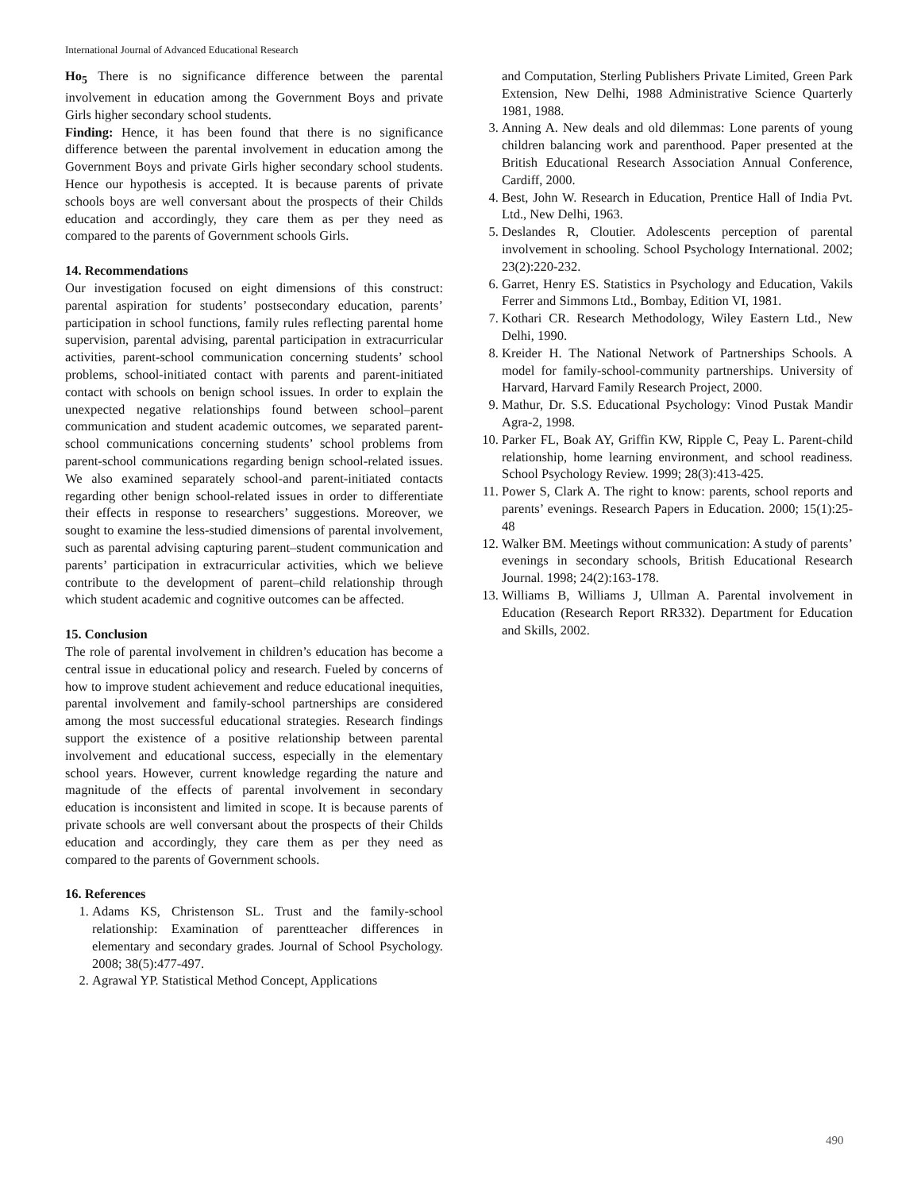International Journal of Advanced Educational Research
Ho<sub>5</sub> There is no significance difference between the parental involvement in education among the Government Boys and private Girls higher secondary school students.
Finding: Hence, it has been found that there is no significance difference between the parental involvement in education among the Government Boys and private Girls higher secondary school students. Hence our hypothesis is accepted. It is because parents of private schools boys are well conversant about the prospects of their Childs education and accordingly, they care them as per they need as compared to the parents of Government schools Girls.
14. Recommendations
Our investigation focused on eight dimensions of this construct: parental aspiration for students’ postsecondary education, parents’ participation in school functions, family rules reflecting parental home supervision, parental advising, parental participation in extracurricular activities, parent-school communication concerning students’ school problems, school-initiated contact with parents and parent-initiated contact with schools on benign school issues. In order to explain the unexpected negative relationships found between school–parent communication and student academic outcomes, we separated parent-school communications concerning students’ school problems from parent-school communications regarding benign school-related issues. We also examined separately school-and parent-initiated contacts regarding other benign school-related issues in order to differentiate their effects in response to researchers’ suggestions. Moreover, we sought to examine the less-studied dimensions of parental involvement, such as parental advising capturing parent–student communication and parents’ participation in extracurricular activities, which we believe contribute to the development of parent–child relationship through which student academic and cognitive outcomes can be affected.
15. Conclusion
The role of parental involvement in children’s education has become a central issue in educational policy and research. Fueled by concerns of how to improve student achievement and reduce educational inequities, parental involvement and family-school partnerships are considered among the most successful educational strategies. Research findings support the existence of a positive relationship between parental involvement and educational success, especially in the elementary school years. However, current knowledge regarding the nature and magnitude of the effects of parental involvement in secondary education is inconsistent and limited in scope. It is because parents of private schools are well conversant about the prospects of their Childs education and accordingly, they care them as per they need as compared to the parents of Government schools.
16. References
1. Adams KS, Christenson SL. Trust and the family-school relationship: Examination of parentteacher differences in elementary and secondary grades. Journal of School Psychology. 2008; 38(5):477-497.
2. Agrawal YP. Statistical Method Concept, Applications
and Computation, Sterling Publishers Private Limited, Green Park Extension, New Delhi, 1988 Administrative Science Quarterly 1981, 1988.
3. Anning A. New deals and old dilemmas: Lone parents of young children balancing work and parenthood. Paper presented at the British Educational Research Association Annual Conference, Cardiff, 2000.
4. Best, John W. Research in Education, Prentice Hall of India Pvt. Ltd., New Delhi, 1963.
5. Deslandes R, Cloutier. Adolescents perception of parental involvement in schooling. School Psychology International. 2002; 23(2):220-232.
6. Garret, Henry ES. Statistics in Psychology and Education, Vakils Ferrer and Simmons Ltd., Bombay, Edition VI, 1981.
7. Kothari CR. Research Methodology, Wiley Eastern Ltd., New Delhi, 1990.
8. Kreider H. The National Network of Partnerships Schools. A model for family-school-community partnerships. University of Harvard, Harvard Family Research Project, 2000.
9. Mathur, Dr. S.S. Educational Psychology: Vinod Pustak Mandir Agra-2, 1998.
10. Parker FL, Boak AY, Griffin KW, Ripple C, Peay L. Parent-child relationship, home learning environment, and school readiness. School Psychology Review. 1999; 28(3):413-425.
11. Power S, Clark A. The right to know: parents, school reports and parents’ evenings. Research Papers in Education. 2000; 15(1):25-48
12. Walker BM. Meetings without communication: A study of parents’ evenings in secondary schools, British Educational Research Journal. 1998; 24(2):163-178.
13. Williams B, Williams J, Ullman A. Parental involvement in Education (Research Report RR332). Department for Education and Skills, 2002.
490